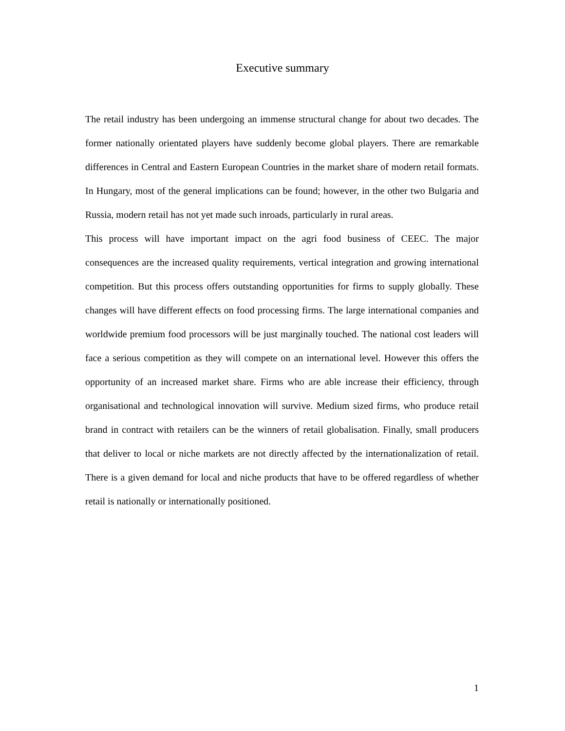Executive summary
The retail industry has been undergoing an immense structural change for about two decades. The former nationally orientated players have suddenly become global players. There are remarkable differences in Central and Eastern European Countries in the market share of modern retail formats. In Hungary, most of the general implications can be found; however, in the other two Bulgaria and Russia, modern retail has not yet made such inroads, particularly in rural areas.
This process will have important impact on the agri food business of CEEC. The major consequences are the increased quality requirements, vertical integration and growing international competition. But this process offers outstanding opportunities for firms to supply globally. These changes will have different effects on food processing firms. The large international companies and worldwide premium food processors will be just marginally touched. The national cost leaders will face a serious competition as they will compete on an international level. However this offers the opportunity of an increased market share. Firms who are able increase their efficiency, through organisational and technological innovation will survive. Medium sized firms, who produce retail brand in contract with retailers can be the winners of retail globalisation. Finally, small producers that deliver to local or niche markets are not directly affected by the internationalization of retail. There is a given demand for local and niche products that have to be offered regardless of whether retail is nationally or internationally positioned.
1